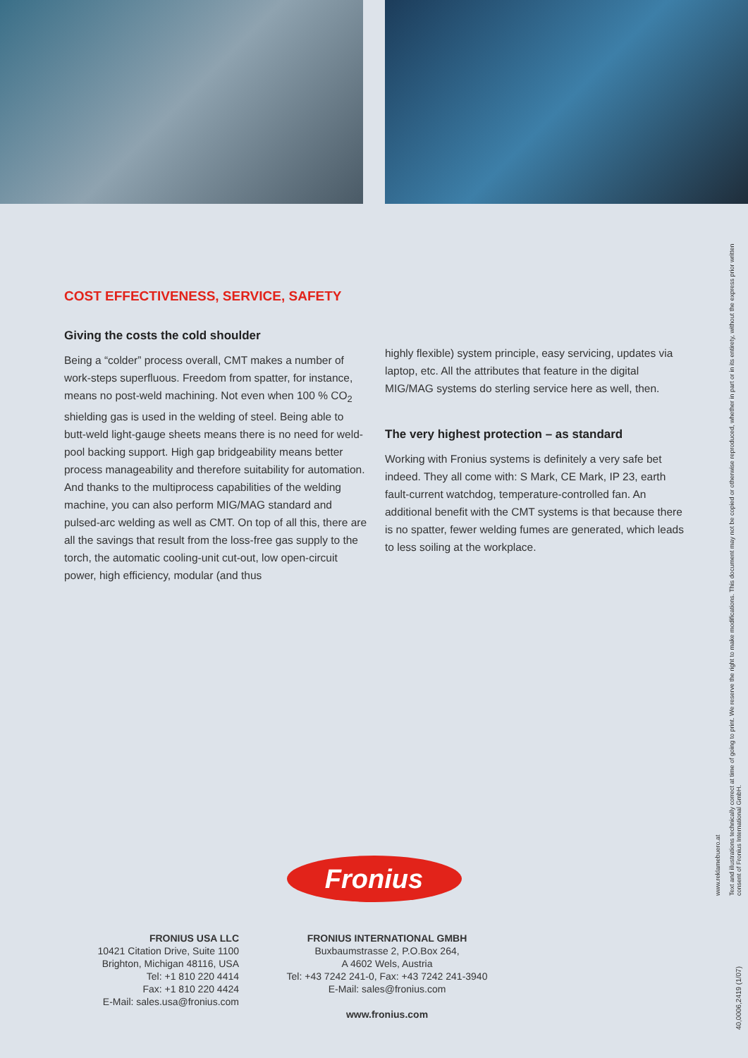COST EFFECTIVENESS, SERVICE, SAFETY
Giving the costs the cold shoulder
Being a “colder” process overall, CMT makes a number of work-steps superfluous. Freedom from spatter, for instance, means no post-weld machining. Not even when 100 % CO<sub>2</sub> shielding gas is used in the welding of steel. Being able to butt-weld light-gauge sheets means there is no need for weld-pool backing support. High gap bridgeability means better process manageability and therefore suitability for automation.
And thanks to the multiprocess capabilities of the welding machine, you can also perform MIG/MAG standard and pulsed-arc welding as well as CMT. On top of all this, there are all the savings that result from the loss-free gas supply to the torch, the automatic cooling-unit cut-out, low open-circuit power, high efficiency, modular (and thus
highly flexible) system principle, easy servicing, updates via laptop, etc. All the attributes that feature in the digital MIG/MAG systems do sterling service here as well, then.
The very highest protection – as standard
Working with Fronius systems is definitely a very safe bet indeed. They all come with: S Mark, CE Mark, IP 23, earth fault-current watchdog, temperature-controlled fan. An additional benefit with the CMT systems is that because there is no spatter, fewer welding fumes are generated, which leads to less soiling at the workplace.
Fronius
FRONIUS USA LLC
10421 Citation Drive, Suite 1100
Brighton, Michigan 48116, USA
Tel: +1 810 220 4414
Fax: +1 810 220 4424
E-Mail: sales.usa@fronius.com
FRONIUS INTERNATIONAL GMBH
Buxbaumstrasse 2, P.O.Box 264,
A 4602 Wels, Austria
Tel: +43 7242 241-0, Fax: +43 7242 241-3940
E-Mail: sales@fronius.com
www.fronius.com
www.reklamebuero.at
Text and illustrations technically correct at time of going to print. We reserve the right to make modifications. This document may not be copied or otherwise reproduced, whether in part or in its entirety, without the express prior written consent of Fronius International GmbH.
40,0006,2419 (1/07)